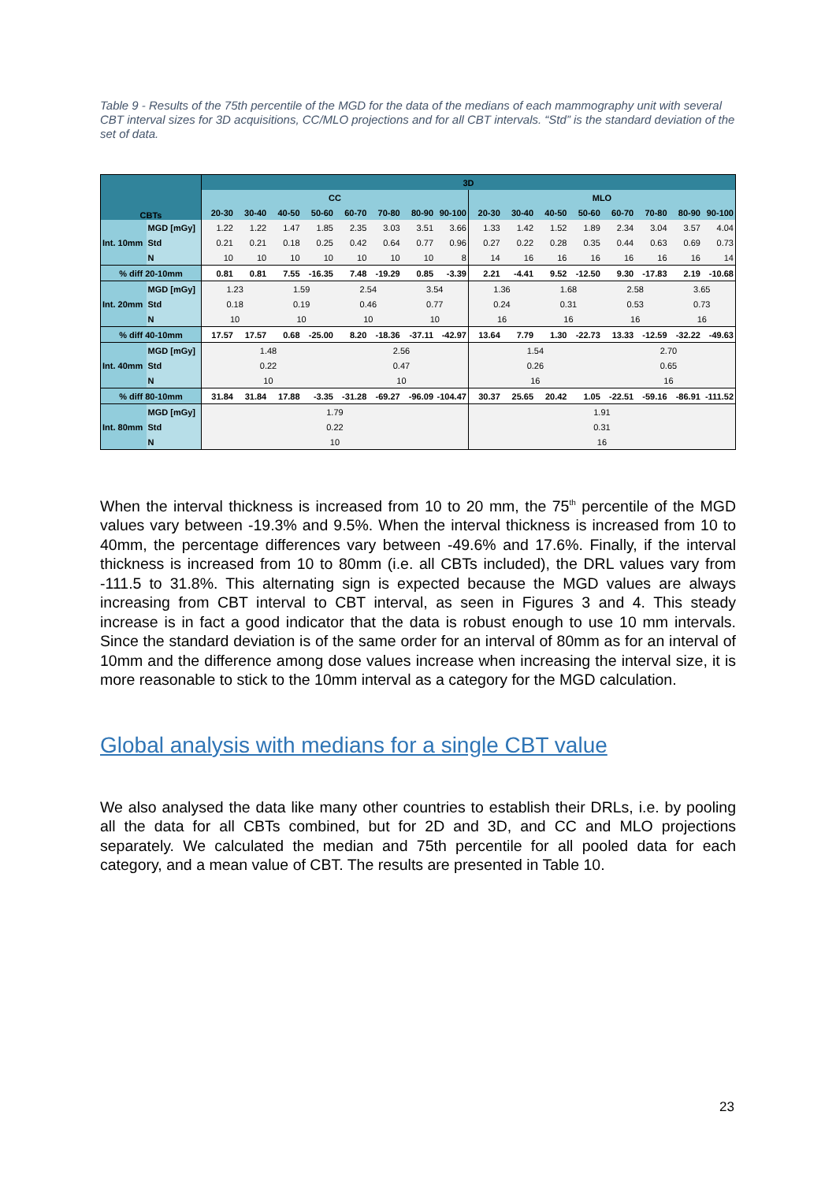Table 9 - Results of the 75th percentile of the MGD for the data of the medians of each mammography unit with several CBT interval sizes for 3D acquisitions, CC/MLO projections and for all CBT intervals. “Std” is the standard deviation of the set of data.
| CBTs | | 3D | | | | | | | | | | | | | | | |
| --- | --- | --- | --- | --- | --- | --- | --- | --- | --- | --- | --- | --- | --- | --- | --- | --- | --- |
| | | CC | | | | | | | | MLO | | | | | | | |
| | | 20-30 | 30-40 | 40-50 | 50-60 | 60-70 | 70-80 | 80-90 | 90-100 | 20-30 | 30-40 | 40-50 | 50-60 | 60-70 | 70-80 | 80-90 | 90-100 |
| Int. 10mm | MGD [mGy] | 1.22 | 1.22 | 1.47 | 1.85 | 2.35 | 3.03 | 3.51 | 3.66 | 1.33 | 1.42 | 1.52 | 1.89 | 2.34 | 3.04 | 3.57 | 4.04 |
| | Std | 0.21 | 0.21 | 0.18 | 0.25 | 0.42 | 0.64 | 0.77 | 0.96 | 0.27 | 0.22 | 0.28 | 0.35 | 0.44 | 0.63 | 0.69 | 0.73 |
| | N | 10 | 10 | 10 | 10 | 10 | 10 | 10 | 8 | 14 | 16 | 16 | 16 | 16 | 16 | 16 | 14 |
| % diff 20-10mm | | 0.81 | 0.81 | 7.55 | -16.35 | 7.48 | -19.29 | 0.85 | -3.39 | 2.21 | -4.41 | 9.52 | -12.50 | 9.30 | -17.83 | 2.19 | -10.68 |
| Int. 20mm | MGD [mGy] | 1.23 | | 1.59 | | 2.54 | | 3.54 | | 1.36 | | 1.68 | | 2.58 | | 3.65 | |
| | Std | 0.18 | | 0.19 | | 0.46 | | 0.77 | | 0.24 | | 0.31 | | 0.53 | | 0.73 | |
| | N | 10 | | 10 | | 10 | | 10 | | 16 | | 16 | | 16 | | 16 | |
| % diff 40-10mm | | 17.57 | 17.57 | 0.68 | -25.00 | 8.20 | -18.36 | -37.11 | -42.97 | 13.64 | 7.79 | 1.30 | -22.73 | 13.33 | -12.59 | -32.22 | -49.63 |
| Int. 40mm | MGD [mGy] | 1.48 | | | | 2.56 | | | | 1.54 | | | | 2.70 | | | |
| | Std | 0.22 | | | | 0.47 | | | | 0.26 | | | | 0.65 | | | |
| | N | 10 | | | | 10 | | | | 16 | | | | 16 | | | |
| % diff 80-10mm | | 31.84 | 31.84 | 17.88 | -3.35 | -31.28 | -69.27 | -96.09 | -104.47 | 30.37 | 25.65 | 20.42 | 1.05 | -22.51 | -59.16 | -86.91 | -111.52 |
| Int. 80mm | MGD [mGy] | 1.79 | | | | | | | | 1.91 | | | | | | | |
| | Std | 0.22 | | | | | | | | 0.31 | | | | | | | |
| | N | 10 | | | | | | | | 16 | | | | | | | |
When the interval thickness is increased from 10 to 20 mm, the 75<sup>th</sup> percentile of the MGD values vary between -19.3% and 9.5%. When the interval thickness is increased from 10 to 40mm, the percentage differences vary between -49.6% and 17.6%. Finally, if the interval thickness is increased from 10 to 80mm (i.e. all CBTs included), the DRL values vary from -111.5 to 31.8%. This alternating sign is expected because the MGD values are always increasing from CBT interval to CBT interval, as seen in Figures 3 and 4. This steady increase is in fact a good indicator that the data is robust enough to use 10 mm intervals. Since the standard deviation is of the same order for an interval of 80mm as for an interval of 10mm and the difference among dose values increase when increasing the interval size, it is more reasonable to stick to the 10mm interval as a category for the MGD calculation.
Global analysis with medians for a single CBT value
We also analysed the data like many other countries to establish their DRLs, i.e. by pooling all the data for all CBTs combined, but for 2D and 3D, and CC and MLO projections separately. We calculated the median and 75th percentile for all pooled data for each category, and a mean value of CBT. The results are presented in Table 10.
23